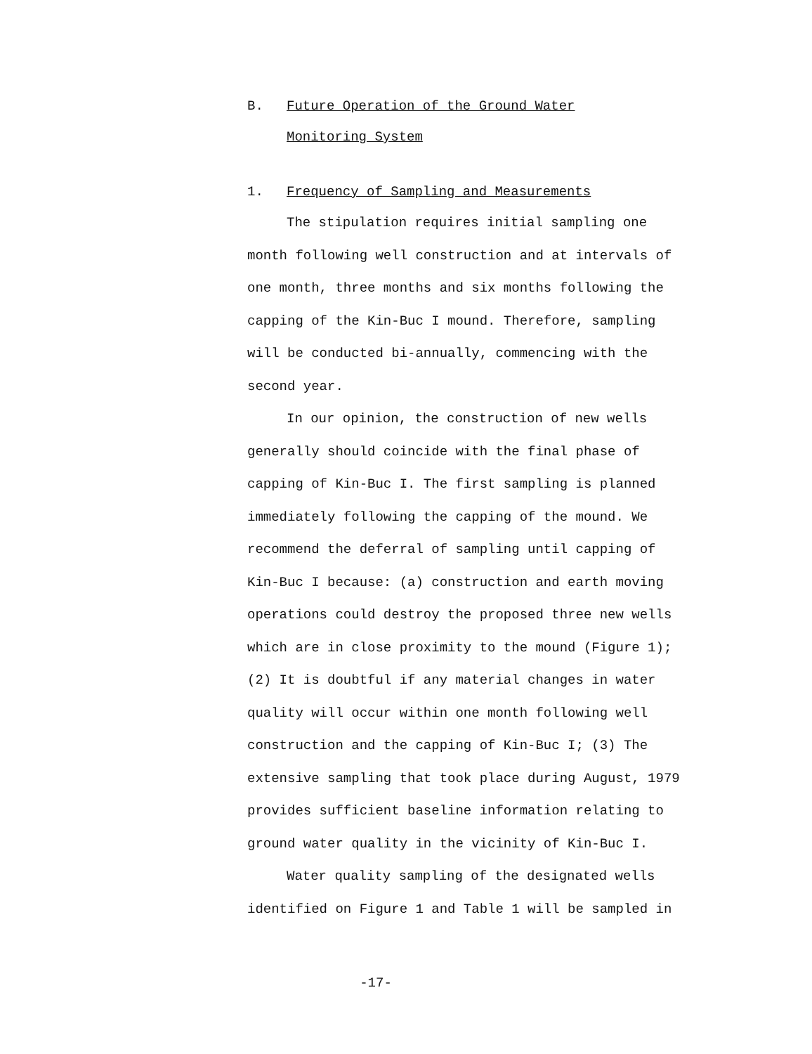B. Future Operation of the Ground Water
Monitoring System
1. Frequency of Sampling and Measurements
The stipulation requires initial sampling one month following well construction and at intervals of one month, three months and six months following the capping of the Kin-Buc I mound. Therefore, sampling will be conducted bi-annually, commencing with the second year.
In our opinion, the construction of new wells generally should coincide with the final phase of capping of Kin-Buc I. The first sampling is planned immediately following the capping of the mound. We recommend the deferral of sampling until capping of Kin-Buc I because: (a) construction and earth moving operations could destroy the proposed three new wells which are in close proximity to the mound (Figure 1); (2) It is doubtful if any material changes in water quality will occur within one month following well construction and the capping of Kin-Buc I; (3) The extensive sampling that took place during August, 1979 provides sufficient baseline information relating to ground water quality in the vicinity of Kin-Buc I.
Water quality sampling of the designated wells identified on Figure 1 and Table 1 will be sampled in
-17-